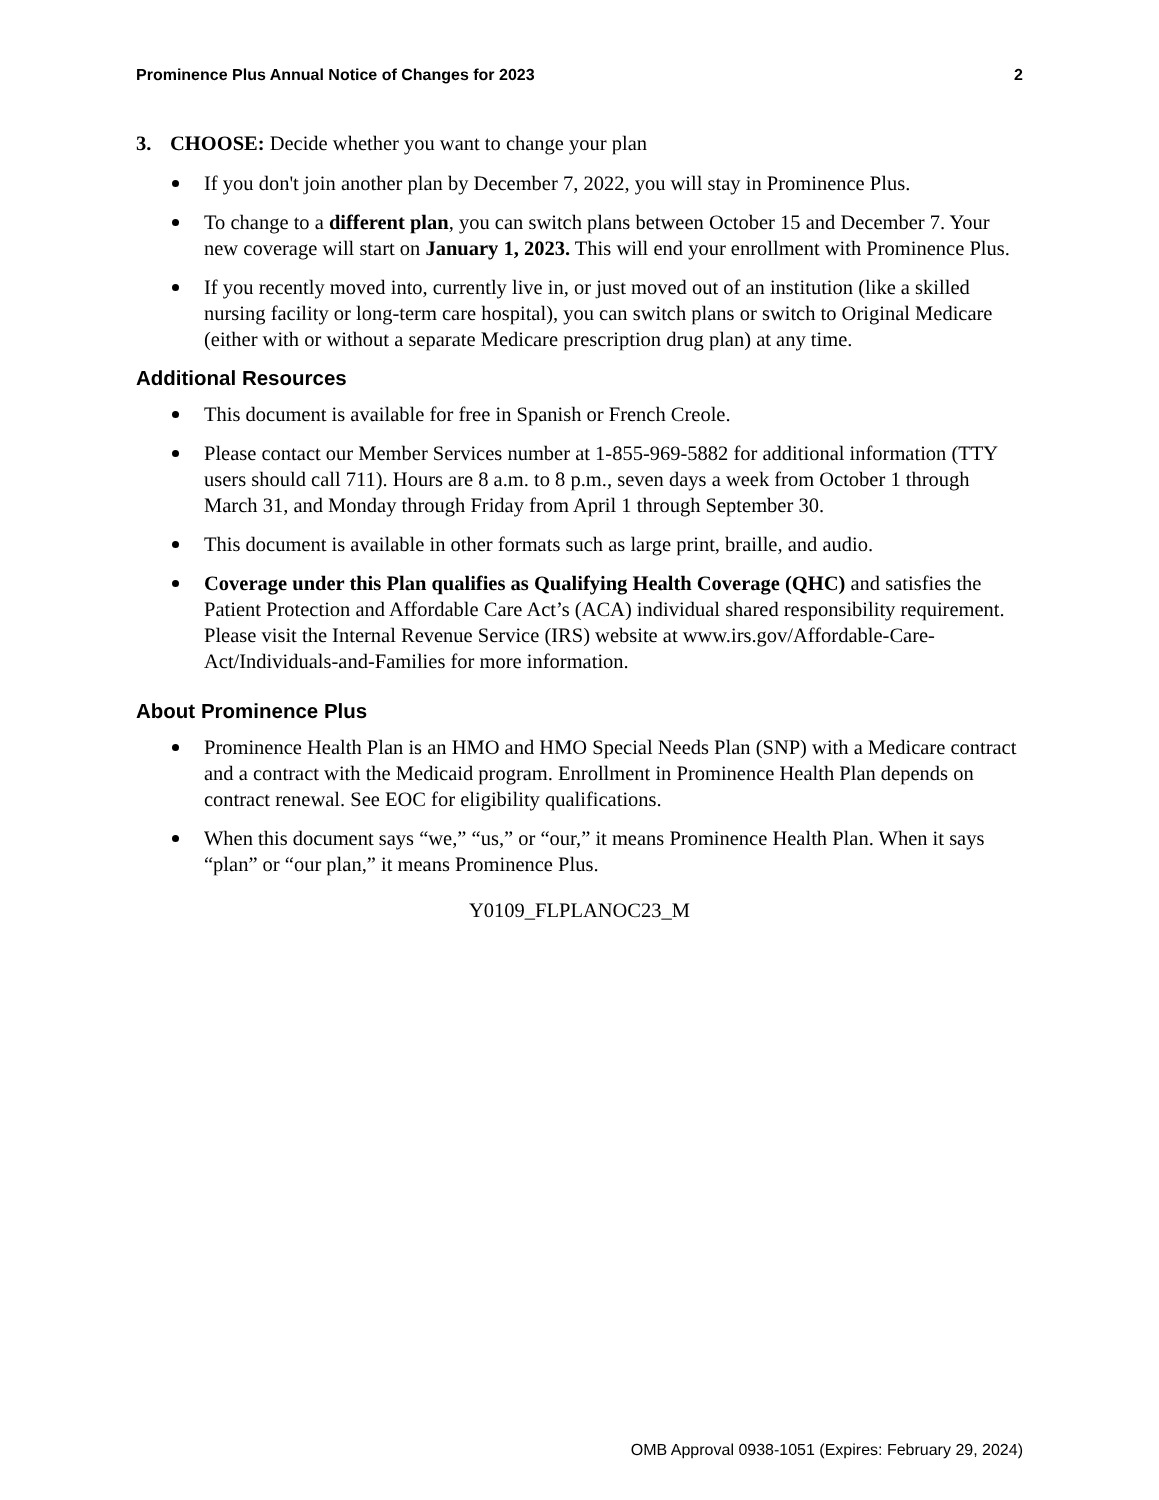Prominence Plus Annual Notice of Changes for 2023 2
3. CHOOSE: Decide whether you want to change your plan
If you don't join another plan by December 7, 2022, you will stay in Prominence Plus.
To change to a different plan, you can switch plans between October 15 and December 7. Your new coverage will start on January 1, 2023. This will end your enrollment with Prominence Plus.
If you recently moved into, currently live in, or just moved out of an institution (like a skilled nursing facility or long-term care hospital), you can switch plans or switch to Original Medicare (either with or without a separate Medicare prescription drug plan) at any time.
Additional Resources
This document is available for free in Spanish or French Creole.
Please contact our Member Services number at 1-855-969-5882 for additional information (TTY users should call 711). Hours are 8 a.m. to 8 p.m., seven days a week from October 1 through March 31, and Monday through Friday from April 1 through September 30.
This document is available in other formats such as large print, braille, and audio.
Coverage under this Plan qualifies as Qualifying Health Coverage (QHC) and satisfies the Patient Protection and Affordable Care Act’s (ACA) individual shared responsibility requirement. Please visit the Internal Revenue Service (IRS) website at www.irs.gov/Affordable-Care-Act/Individuals-and-Families for more information.
About Prominence Plus
Prominence Health Plan is an HMO and HMO Special Needs Plan (SNP) with a Medicare contract and a contract with the Medicaid program. Enrollment in Prominence Health Plan depends on contract renewal. See EOC for eligibility qualifications.
When this document says “we,” “us,” or “our,” it means Prominence Health Plan. When it says “plan” or “our plan,” it means Prominence Plus.
Y0109_FLPLANOC23_M
OMB Approval 0938-1051 (Expires: February 29, 2024)